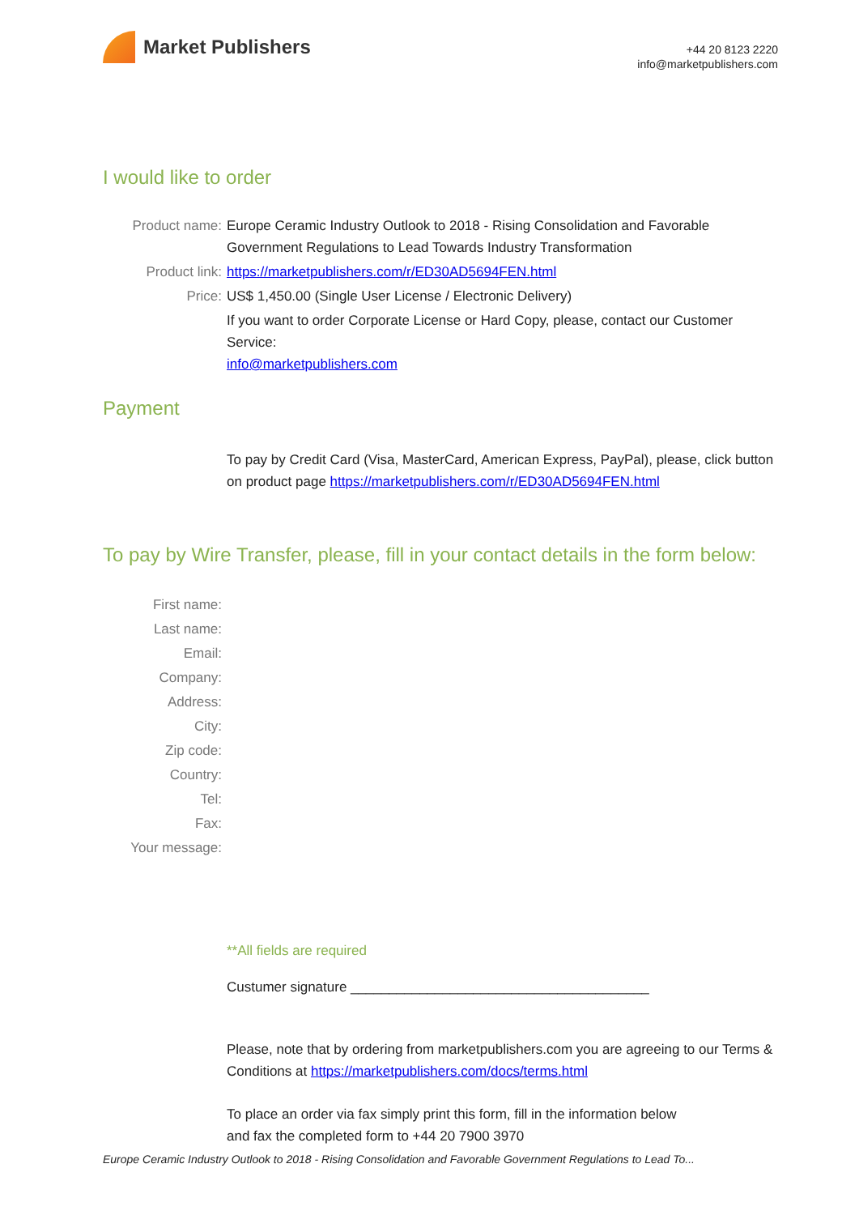Market Publishers
+44 20 8123 2220
info@marketpublishers.com
I would like to order
Product name: Europe Ceramic Industry Outlook to 2018 - Rising Consolidation and Favorable Government Regulations to Lead Towards Industry Transformation
Product link: https://marketpublishers.com/r/ED30AD5694FEN.html
Price: US$ 1,450.00 (Single User License / Electronic Delivery)
If you want to order Corporate License or Hard Copy, please, contact our Customer Service:
info@marketpublishers.com
Payment
To pay by Credit Card (Visa, MasterCard, American Express, PayPal), please, click button on product page https://marketpublishers.com/r/ED30AD5694FEN.html
To pay by Wire Transfer, please, fill in your contact details in the form below:
First name:
Last name:
Email:
Company:
Address:
City:
Zip code:
Country:
Tel:
Fax:
Your message:
**All fields are required
Custumer signature _______________________________________
Please, note that by ordering from marketpublishers.com you are agreeing to our Terms & Conditions at https://marketpublishers.com/docs/terms.html
To place an order via fax simply print this form, fill in the information below
and fax the completed form to +44 20 7900 3970
Europe Ceramic Industry Outlook to 2018 - Rising Consolidation and Favorable Government Regulations to Lead To...